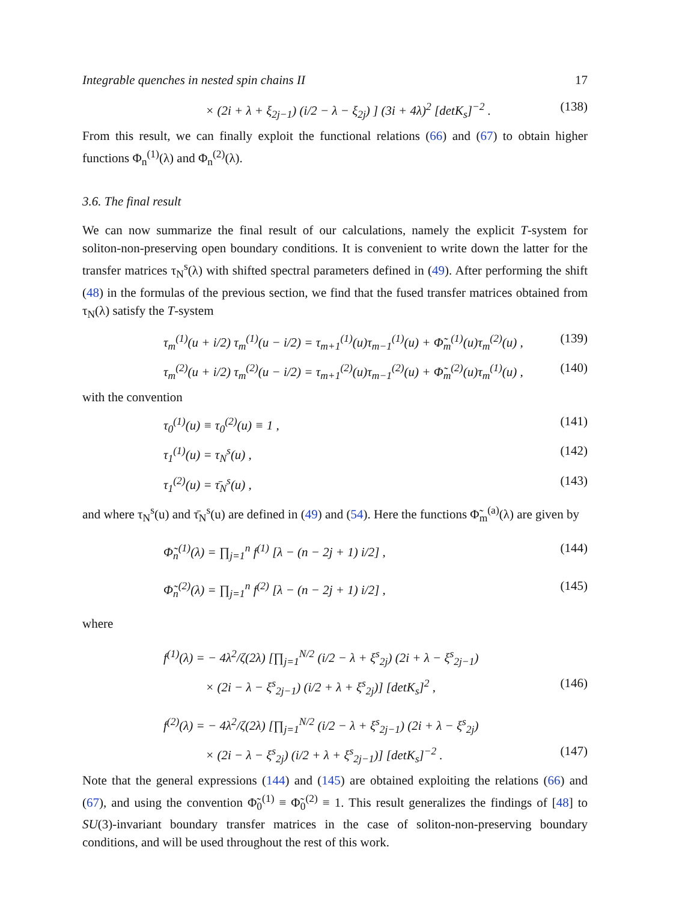Integrable quenches in nested spin chains II 17
× (2i + λ + ξ<sub>2j−1</sub>) (i/2 − λ − ξ<sub>2j</sub>) ] (3i + 4λ)<sup>2</sup> [detK<sub>s</sub>]<sup>−2</sup> . (138)
From this result, we can finally exploit the functional relations (66) and (67) to obtain higher functions Φ<sub>n</sub><sup>(1)</sup>(λ) and Φ<sub>n</sub><sup>(2)</sup>(λ).
3.6. The final result
We can now summarize the final result of our calculations, namely the explicit T-system for soliton-non-preserving open boundary conditions. It is convenient to write down the latter for the transfer matrices τ<sub>N</sub><sup>s</sup>(λ) with shifted spectral parameters defined in (49). After performing the shift (48) in the formulas of the previous section, we find that the fused transfer matrices obtained from τ<sub>N</sub>(λ) satisfy the T-system
τ<sub>m</sub><sup>(1)</sup>(u + i/2) τ<sub>m</sub><sup>(1)</sup>(u − i/2) = τ<sub>m+1</sub><sup>(1)</sup>(u)τ<sub>m−1</sub><sup>(1)</sup>(u) + Φ̃<sub>m</sub><sup>(1)</sup>(u)τ<sub>m</sub><sup>(2)</sup>(u) , (139)
τ<sub>m</sub><sup>(2)</sup>(u + i/2) τ<sub>m</sub><sup>(2)</sup>(u − i/2) = τ<sub>m+1</sub><sup>(2)</sup>(u)τ<sub>m−1</sub><sup>(2)</sup>(u) + Φ̃<sub>m</sub><sup>(2)</sup>(u)τ<sub>m</sub><sup>(1)</sup>(u) , (140)
with the convention
τ<sub>0</sub><sup>(1)</sup>(u) ≡ τ<sub>0</sub><sup>(2)</sup>(u) ≡ 1 , (141)
τ<sub>1</sub><sup>(1)</sup>(u) = τ<sub>N</sub><sup>s</sup>(u) , (142)
τ<sub>1</sub><sup>(2)</sup>(u) = τ̄<sub>N</sub><sup>s</sup>(u) , (143)
and where τ<sub>N</sub><sup>s</sup>(u) and τ̄<sub>N</sub><sup>s</sup>(u) are defined in (49) and (54). Here the functions Φ̃<sub>m</sub><sup>(a)</sup>(λ) are given by
Φ̃<sub>n</sub><sup>(1)</sup>(λ) = ∏<sub>j=1</sub><sup>n</sup> f<sup>(1)</sup> [λ − (n − 2j + 1) i/2] , (144)
Φ̃<sub>n</sub><sup>(2)</sup>(λ) = ∏<sub>j=1</sub><sup>n</sup> f<sup>(2)</sup> [λ − (n − 2j + 1) i/2] , (145)
where
f<sup>(1)</sup>(λ) = − 4λ<sup>2</sup>/ζ(2λ) [∏<sub>j=1</sub><sup>N/2</sup> (i/2 − λ + ξ<sup>s</sup><sub>2j</sub>) (2i + λ − ξ<sup>s</sup><sub>2j−1</sub>)
× (2i − λ − ξ<sup>s</sup><sub>2j−1</sub>) (i/2 + λ + ξ<sup>s</sup><sub>2j</sub>)] [detK<sub>s</sub>]<sup>2</sup> , (146)
f<sup>(2)</sup>(λ) = − 4λ<sup>2</sup>/ζ(2λ) [∏<sub>j=1</sub><sup>N/2</sup> (i/2 − λ + ξ<sup>s</sup><sub>2j−1</sub>) (2i + λ − ξ<sup>s</sup><sub>2j</sub>)
× (2i − λ − ξ<sup>s</sup><sub>2j</sub>) (i/2 + λ + ξ<sup>s</sup><sub>2j−1</sub>)] [detK<sub>s</sub>]<sup>−2</sup> . (147)
Note that the general expressions (144) and (145) are obtained exploiting the relations (66) and (67), and using the convention Φ̃<sub>0</sub><sup>(1)</sup> ≡ Φ̃<sub>0</sub><sup>(2)</sup> ≡ 1. This result generalizes the findings of [48] to SU(3)-invariant boundary transfer matrices in the case of soliton-non-preserving boundary conditions, and will be used throughout the rest of this work.